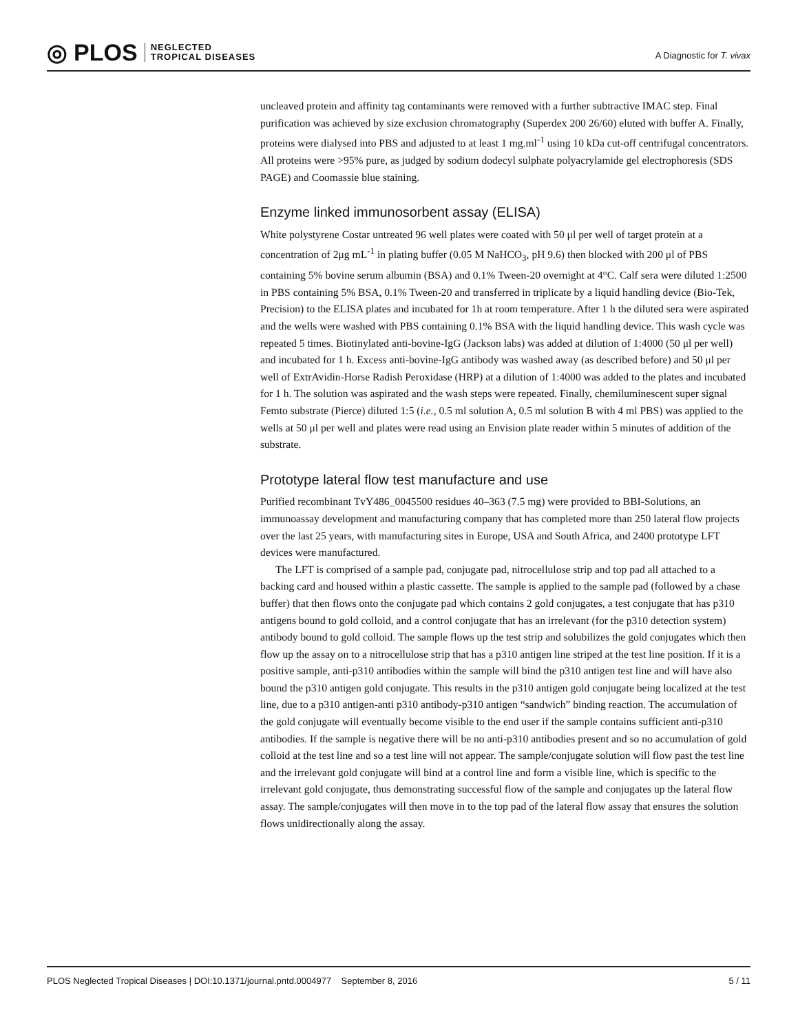◎ PLOS NEGLECTED
TROPICAL DISEASES
A Diagnostic for T. vivax
uncleaved protein and affinity tag contaminants were removed with a further subtractive IMAC step. Final purification was achieved by size exclusion chromatography (Superdex 200 26/60) eluted with buffer A. Finally, proteins were dialysed into PBS and adjusted to at least 1 mg.ml<sup>-1</sup> using 10 kDa cut-off centrifugal concentrators. All proteins were >95% pure, as judged by sodium dodecyl sulphate polyacrylamide gel electrophoresis (SDS PAGE) and Coomassie blue staining.
Enzyme linked immunosorbent assay (ELISA)
White polystyrene Costar untreated 96 well plates were coated with 50 μl per well of target protein at a concentration of 2μg mL<sup>-1</sup> in plating buffer (0.05 M NaHCO<sub>3</sub>, pH 9.6) then blocked with 200 μl of PBS containing 5% bovine serum albumin (BSA) and 0.1% Tween-20 overnight at 4°C. Calf sera were diluted 1:2500 in PBS containing 5% BSA, 0.1% Tween-20 and transferred in triplicate by a liquid handling device (Bio-Tek, Precision) to the ELISA plates and incubated for 1h at room temperature. After 1 h the diluted sera were aspirated and the wells were washed with PBS containing 0.1% BSA with the liquid handling device. This wash cycle was repeated 5 times. Biotinylated anti-bovine-IgG (Jackson labs) was added at dilution of 1:4000 (50 μl per well) and incubated for 1 h. Excess anti-bovine-IgG antibody was washed away (as described before) and 50 μl per well of ExtrAvidin-Horse Radish Peroxidase (HRP) at a dilution of 1:4000 was added to the plates and incubated for 1 h. The solution was aspirated and the wash steps were repeated. Finally, chemiluminescent super signal Femto substrate (Pierce) diluted 1:5 (i.e., 0.5 ml solution A, 0.5 ml solution B with 4 ml PBS) was applied to the wells at 50 μl per well and plates were read using an Envision plate reader within 5 minutes of addition of the substrate.
Prototype lateral flow test manufacture and use
Purified recombinant TvY486_0045500 residues 40–363 (7.5 mg) were provided to BBI-Solutions, an immunoassay development and manufacturing company that has completed more than 250 lateral flow projects over the last 25 years, with manufacturing sites in Europe, USA and South Africa, and 2400 prototype LFT devices were manufactured.
The LFT is comprised of a sample pad, conjugate pad, nitrocellulose strip and top pad all attached to a backing card and housed within a plastic cassette. The sample is applied to the sample pad (followed by a chase buffer) that then flows onto the conjugate pad which contains 2 gold conjugates, a test conjugate that has p310 antigens bound to gold colloid, and a control conjugate that has an irrelevant (for the p310 detection system) antibody bound to gold colloid. The sample flows up the test strip and solubilizes the gold conjugates which then flow up the assay on to a nitrocellulose strip that has a p310 antigen line striped at the test line position. If it is a positive sample, anti-p310 antibodies within the sample will bind the p310 antigen test line and will have also bound the p310 antigen gold conjugate. This results in the p310 antigen gold conjugate being localized at the test line, due to a p310 antigen-anti p310 antibody-p310 antigen “sandwich” binding reaction. The accumulation of the gold conjugate will eventually become visible to the end user if the sample contains sufficient anti-p310 antibodies. If the sample is negative there will be no anti-p310 antibodies present and so no accumulation of gold colloid at the test line and so a test line will not appear. The sample/conjugate solution will flow past the test line and the irrelevant gold conjugate will bind at a control line and form a visible line, which is specific to the irrelevant gold conjugate, thus demonstrating successful flow of the sample and conjugates up the lateral flow assay. The sample/conjugates will then move in to the top pad of the lateral flow assay that ensures the solution flows unidirectionally along the assay.
PLOS Neglected Tropical Diseases | DOI:10.1371/journal.pntd.0004977 September 8, 2016 5 / 11